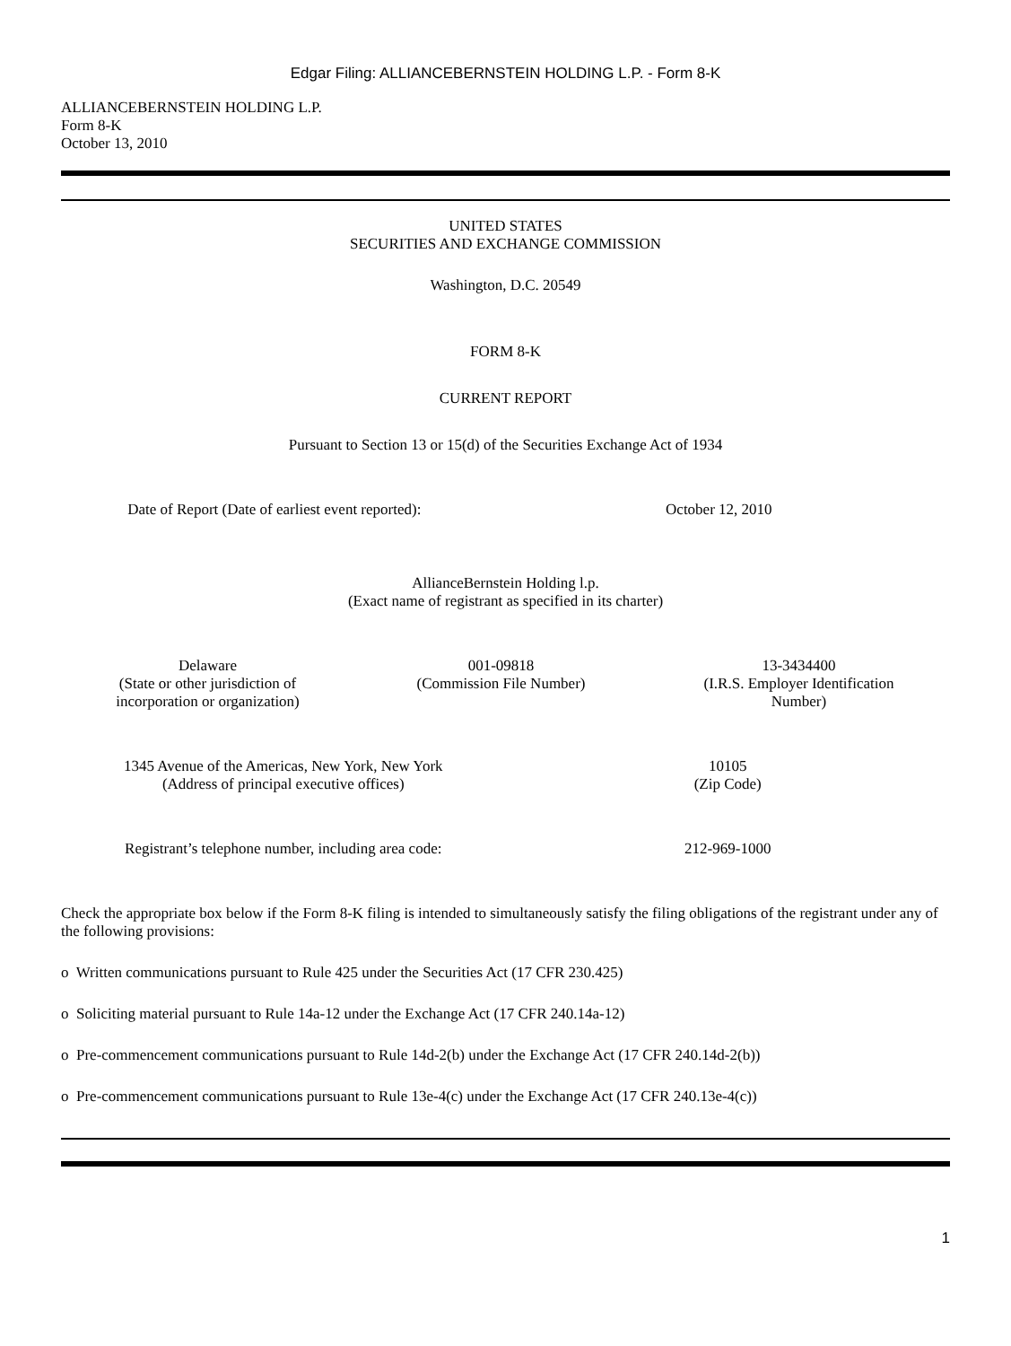Edgar Filing: ALLIANCEBERNSTEIN HOLDING L.P. - Form 8-K
ALLIANCEBERNSTEIN HOLDING L.P.
Form 8-K
October 13, 2010
UNITED STATES
SECURITIES AND EXCHANGE COMMISSION
Washington, D.C. 20549
FORM 8-K
CURRENT REPORT
Pursuant to Section 13 or 15(d) of the Securities Exchange Act of 1934
| Date of Report (Date of earliest event reported): | October 12, 2010 |
AllianceBernstein Holding l.p.
(Exact name of registrant as specified in its charter)
| Delaware (State or other jurisdiction of incorporation or organization) | 001-09818 (Commission File Number) | 13-3434400 (I.R.S. Employer Identification Number) |
| 1345 Avenue of the Americas, New York, New York (Address of principal executive offices) | 10105 (Zip Code) |
| Registrant’s telephone number, including area code: | 212-969-1000 |
Check the appropriate box below if the Form 8-K filing is intended to simultaneously satisfy the filing obligations of the registrant under any of the following provisions:
o Written communications pursuant to Rule 425 under the Securities Act (17 CFR 230.425)
o Soliciting material pursuant to Rule 14a-12 under the Exchange Act (17 CFR 240.14a-12)
o Pre-commencement communications pursuant to Rule 14d-2(b) under the Exchange Act (17 CFR 240.14d-2(b))
o Pre-commencement communications pursuant to Rule 13e-4(c) under the Exchange Act (17 CFR 240.13e-4(c))
1